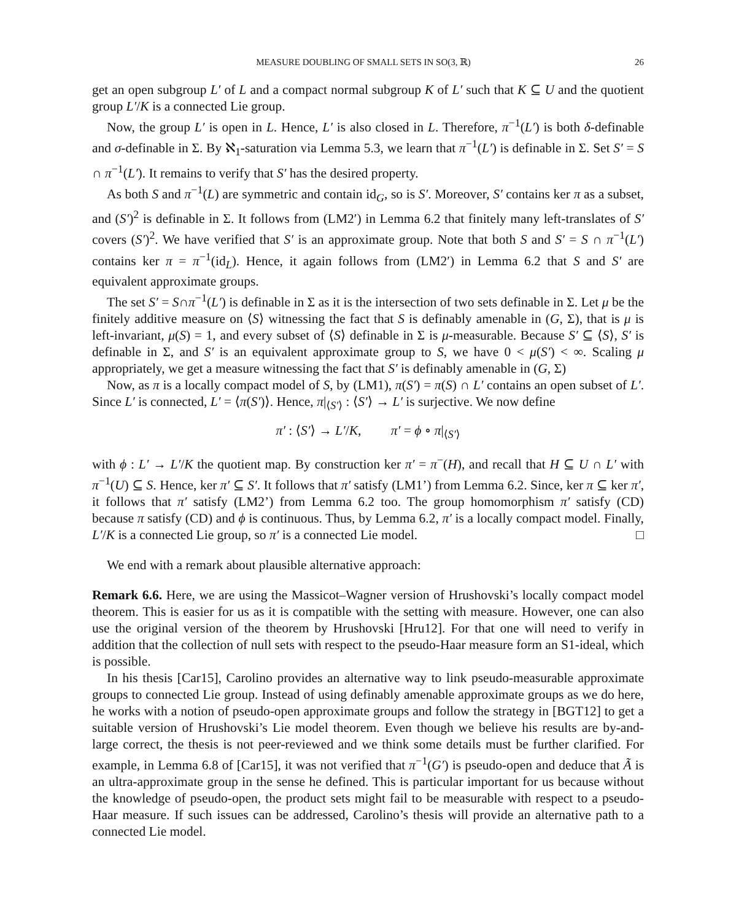MEASURE DOUBLING OF SMALL SETS IN SO(3, ℝ) 26
get an open subgroup L′ of L and a compact normal subgroup K of L′ such that K ⊆ U and the quotient group L′/K is a connected Lie group.
Now, the group L′ is open in L. Hence, L′ is also closed in L. Therefore, π<sup>−1</sup>(L′) is both δ-definable and σ-definable in Σ. By ℵ<sub>1</sub>-saturation via Lemma 5.3, we learn that π<sup>−1</sup>(L′) is definable in Σ. Set S′ = S ∩ π<sup>−1</sup>(L′). It remains to verify that S′ has the desired property.
As both S and π<sup>−1</sup>(L) are symmetric and contain id<sub>G</sub>, so is S′. Moreover, S′ contains ker π as a subset, and (S′)<sup>2</sup> is definable in Σ. It follows from (LM2′) in Lemma 6.2 that finitely many left-translates of S′ covers (S′)<sup>2</sup>. We have verified that S′ is an approximate group. Note that both S and S′ = S ∩ π<sup>−1</sup>(L′) contains ker π = π<sup>−1</sup>(id<sub>L</sub>). Hence, it again follows from (LM2′) in Lemma 6.2 that S and S′ are equivalent approximate groups.
The set S′ = S∩π<sup>−1</sup>(L′) is definable in Σ as it is the intersection of two sets definable in Σ. Let μ be the finitely additive measure on ⟨S⟩ witnessing the fact that S is definably amenable in (G, Σ), that is μ is left-invariant, μ(S) = 1, and every subset of ⟨S⟩ definable in Σ is μ-measurable. Because S′ ⊆ ⟨S⟩, S′ is definable in Σ, and S′ is an equivalent approximate group to S, we have 0 < μ(S′) < ∞. Scaling μ appropriately, we get a measure witnessing the fact that S′ is definably amenable in (G, Σ)
Now, as π is a locally compact model of S, by (LM1), π(S′) = π(S) ∩ L′ contains an open subset of L′. Since L′ is connected, L′ = ⟨π(S′)⟩. Hence, π|<sub>⟨S′⟩</sub> : ⟨S′⟩ → L′ is surjective. We now define
π′ : ⟨S′⟩ → L′/K, π′ = ϕ ∘ π|<sub>⟨S′⟩</sub>
with ϕ : L′ → L′/K the quotient map. By construction ker π′ = π<sup>−</sup>(H), and recall that H ⊆ U ∩ L′ with π<sup>−1</sup>(U) ⊆ S. Hence, ker π′ ⊆ S′. It follows that π′ satisfy (LM1’) from Lemma 6.2. Since, ker π ⊆ ker π′, it follows that π′ satisfy (LM2’) from Lemma 6.2 too. The group homomorphism π′ satisfy (CD) because π satisfy (CD) and ϕ is continuous. Thus, by Lemma 6.2, π′ is a locally compact model. Finally, L′/K is a connected Lie group, so π′ is a connected Lie model. □
We end with a remark about plausible alternative approach:
Remark 6.6. Here, we are using the Massicot–Wagner version of Hrushovski’s locally compact model theorem. This is easier for us as it is compatible with the setting with measure. However, one can also use the original version of the theorem by Hrushovski [Hru12]. For that one will need to verify in addition that the collection of null sets with respect to the pseudo-Haar measure form an S1-ideal, which is possible.
In his thesis [Car15], Carolino provides an alternative way to link pseudo-measurable approximate groups to connected Lie group. Instead of using definably amenable approximate groups as we do here, he works with a notion of pseudo-open approximate groups and follow the strategy in [BGT12] to get a suitable version of Hrushovski’s Lie model theorem. Even though we believe his results are by-and-large correct, the thesis is not peer-reviewed and we think some details must be further clarified. For example, in Lemma 6.8 of [Car15], it was not verified that π<sup>−1</sup>(G′) is pseudo-open and deduce that Ã is an ultra-approximate group in the sense he defined. This is particular important for us because without the knowledge of pseudo-open, the product sets might fail to be measurable with respect to a pseudo-Haar measure. If such issues can be addressed, Carolino’s thesis will provide an alternative path to a connected Lie model.